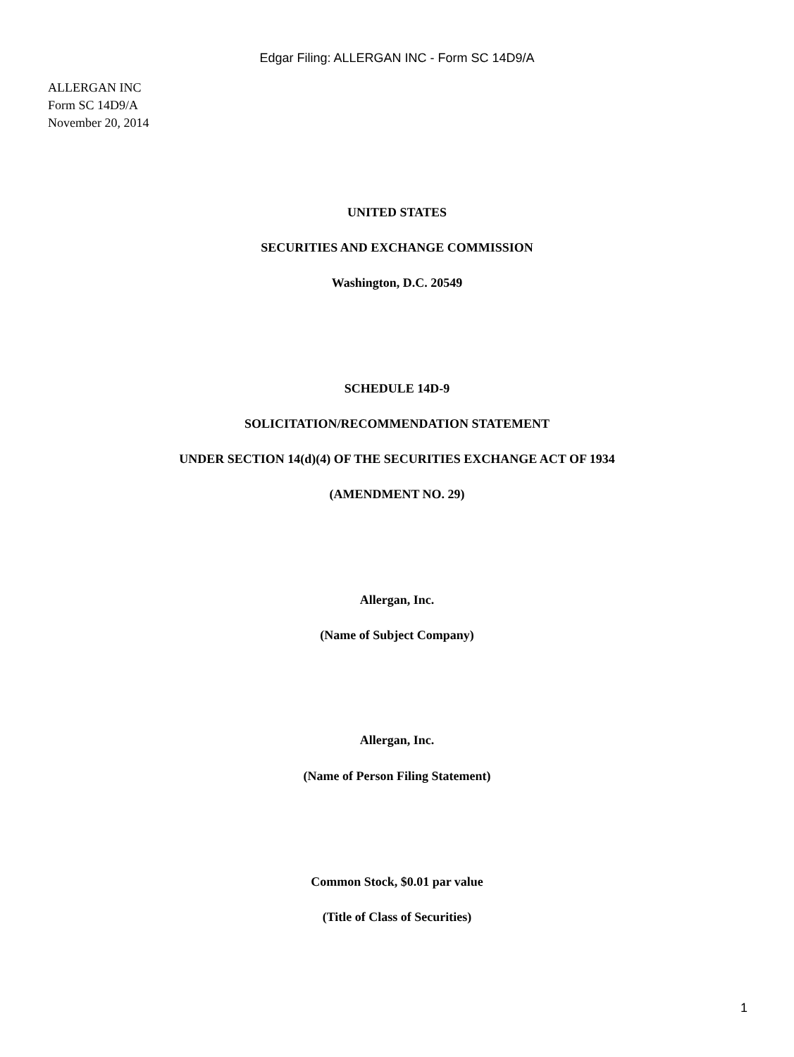Edgar Filing: ALLERGAN INC - Form SC 14D9/A
ALLERGAN INC
Form SC 14D9/A
November 20, 2014
UNITED STATES
SECURITIES AND EXCHANGE COMMISSION
Washington, D.C. 20549
SCHEDULE 14D-9
SOLICITATION/RECOMMENDATION STATEMENT
UNDER SECTION 14(d)(4) OF THE SECURITIES EXCHANGE ACT OF 1934
(AMENDMENT NO. 29)
Allergan, Inc.
(Name of Subject Company)
Allergan, Inc.
(Name of Person Filing Statement)
Common Stock, $0.01 par value
(Title of Class of Securities)
1